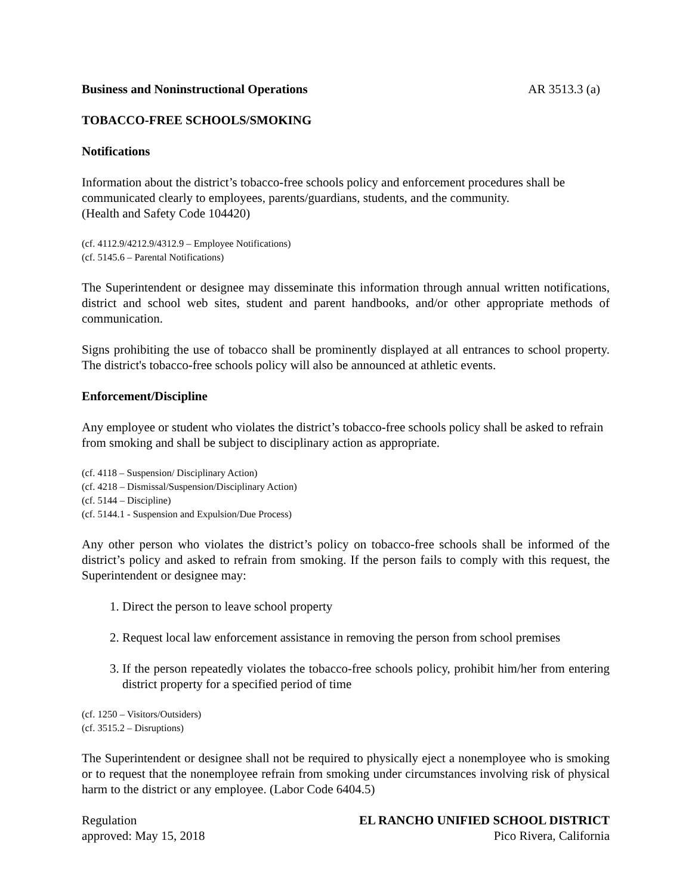Business and Noninstructional Operations AR 3513.3 (a)
TOBACCO-FREE SCHOOLS/SMOKING
Notifications
Information about the district’s tobacco-free schools policy and enforcement procedures shall be communicated clearly to employees, parents/guardians, students, and the community.
(Health and Safety Code 104420)
(cf. 4112.9/4212.9/4312.9 – Employee Notifications)
(cf. 5145.6 – Parental Notifications)
The Superintendent or designee may disseminate this information through annual written notifications, district and school web sites, student and parent handbooks, and/or other appropriate methods of communication.
Signs prohibiting the use of tobacco shall be prominently displayed at all entrances to school property. The district's tobacco-free schools policy will also be announced at athletic events.
Enforcement/Discipline
Any employee or student who violates the district’s tobacco-free schools policy shall be asked to refrain from smoking and shall be subject to disciplinary action as appropriate.
(cf. 4118 – Suspension/ Disciplinary Action)
(cf. 4218 – Dismissal/Suspension/Disciplinary Action)
(cf. 5144 – Discipline)
(cf. 5144.1 - Suspension and Expulsion/Due Process)
Any other person who violates the district’s policy on tobacco-free schools shall be informed of the district’s policy and asked to refrain from smoking. If the person fails to comply with this request, the Superintendent or designee may:
1. Direct the person to leave school property
2. Request local law enforcement assistance in removing the person from school premises
3. If the person repeatedly violates the tobacco-free schools policy, prohibit him/her from entering district property for a specified period of time
(cf. 1250 – Visitors/Outsiders)
(cf. 3515.2 – Disruptions)
The Superintendent or designee shall not be required to physically eject a nonemployee who is smoking or to request that the nonemployee refrain from smoking under circumstances involving risk of physical harm to the district or any employee. (Labor Code 6404.5)
Regulation
approved: May 15, 2018
EL RANCHO UNIFIED SCHOOL DISTRICT
Pico Rivera, California